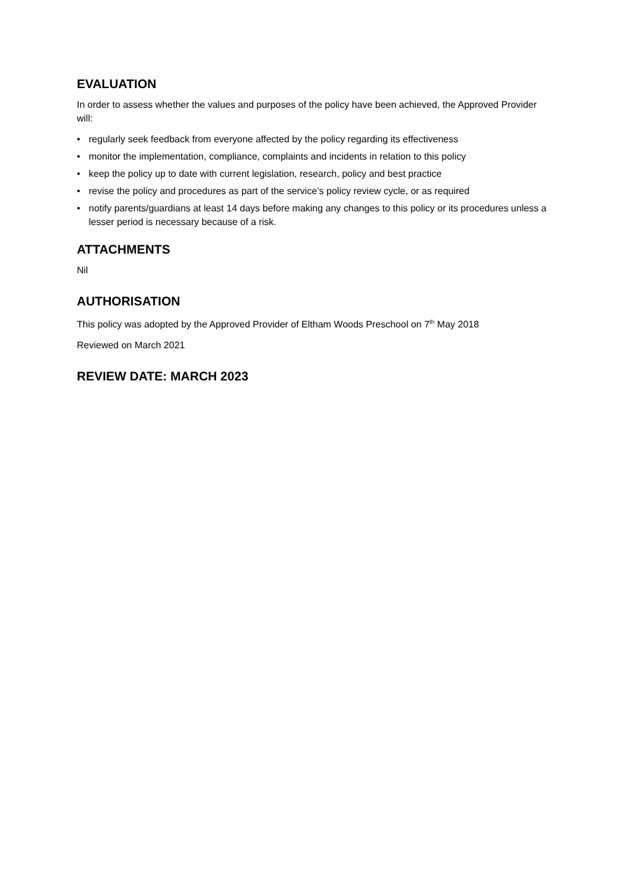EVALUATION
In order to assess whether the values and purposes of the policy have been achieved, the Approved Provider will:
• regularly seek feedback from everyone affected by the policy regarding its effectiveness
• monitor the implementation, compliance, complaints and incidents in relation to this policy
• keep the policy up to date with current legislation, research, policy and best practice
• revise the policy and procedures as part of the service’s policy review cycle, or as required
• notify parents/guardians at least 14 days before making any changes to this policy or its procedures unless a lesser period is necessary because of a risk.
ATTACHMENTS
Nil
AUTHORISATION
This policy was adopted by the Approved Provider of Eltham Woods Preschool on 7<sup>th</sup> May 2018
Reviewed on March 2021
REVIEW DATE: MARCH 2023